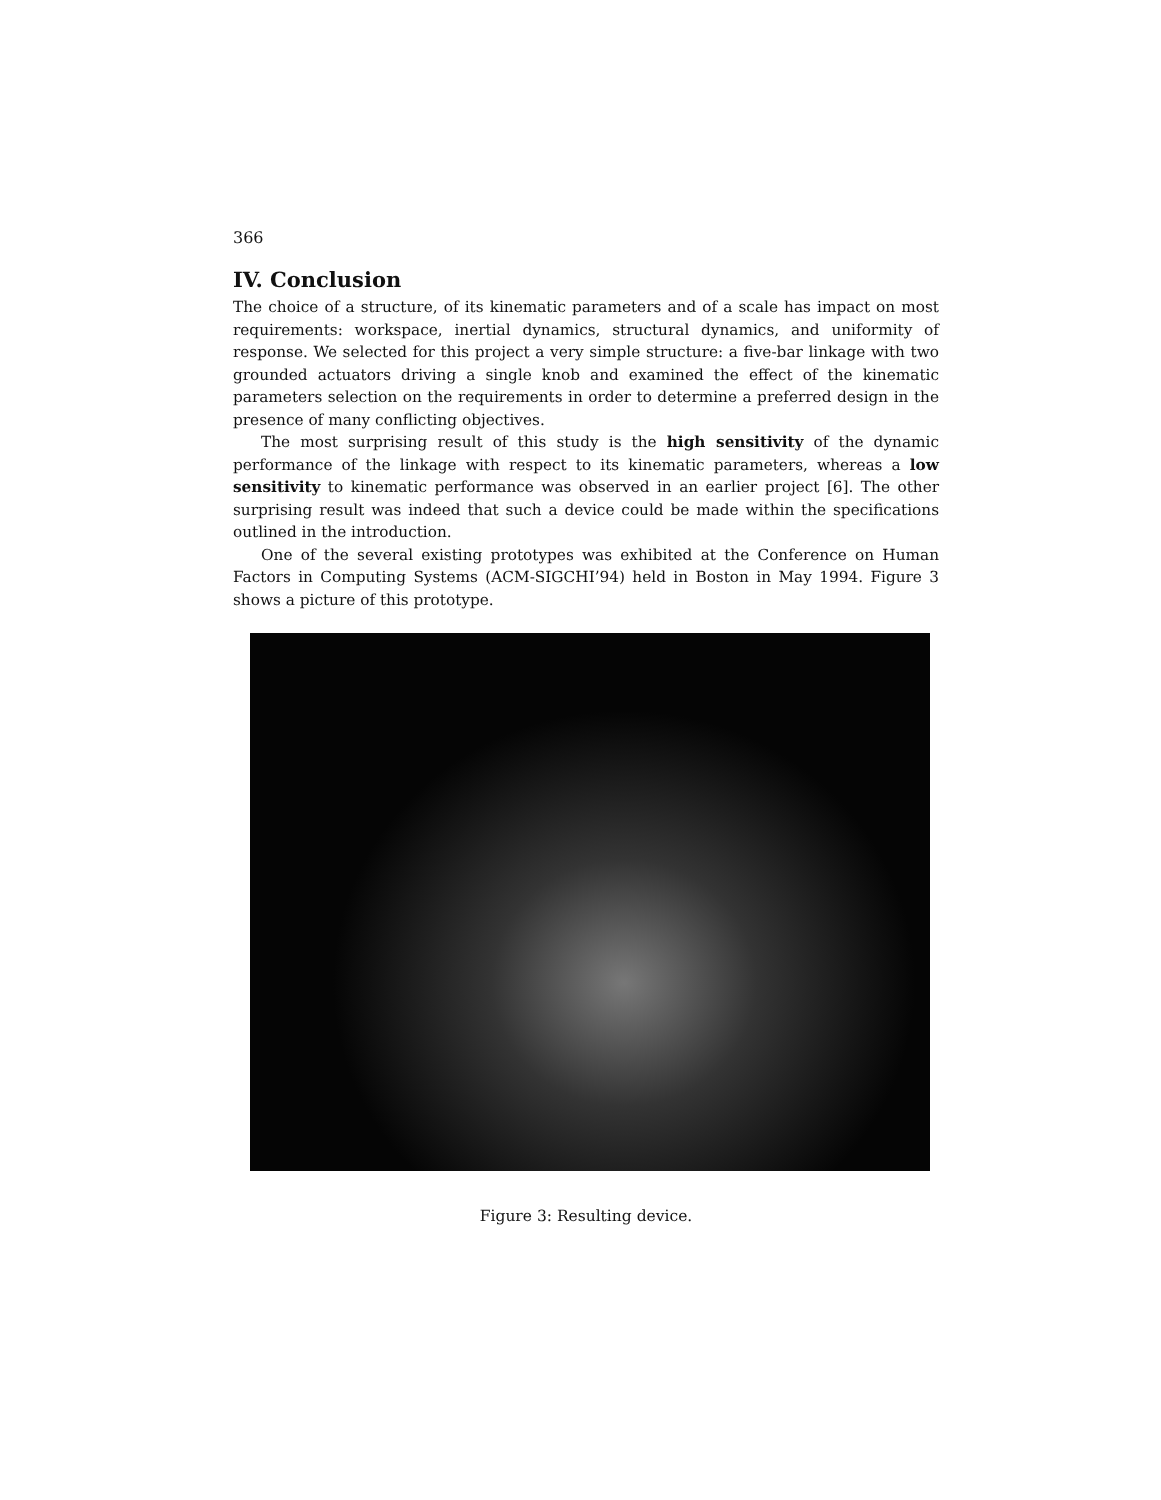366
IV. Conclusion
The choice of a structure, of its kinematic parameters and of a scale has impact on most requirements: workspace, inertial dynamics, structural dynamics, and uniformity of response. We selected for this project a very simple structure: a five-bar linkage with two grounded actuators driving a single knob and examined the effect of the kinematic parameters selection on the requirements in order to determine a preferred design in the presence of many conflicting objectives.
The most surprising result of this study is the high sensitivity of the dynamic performance of the linkage with respect to its kinematic parameters, whereas a low sensitivity to kinematic performance was observed in an earlier project [6]. The other surprising result was indeed that such a device could be made within the specifications outlined in the introduction.
One of the several existing prototypes was exhibited at the Conference on Human Factors in Computing Systems (ACM-SIGCHI’94) held in Boston in May 1994. Figure 3 shows a picture of this prototype.
Figure 3: Resulting device.